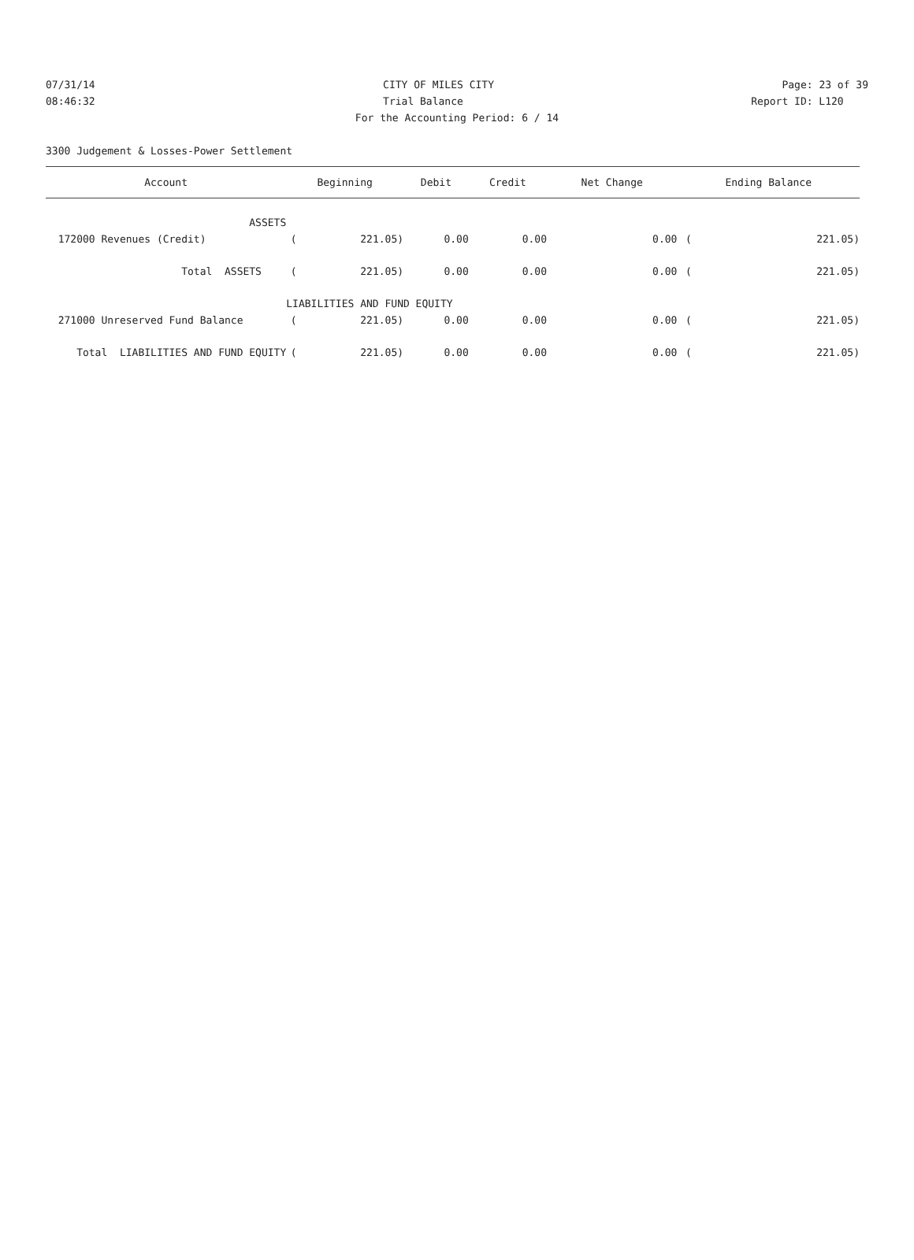07/31/14 CITY OF MILES CITY Page: 23 of 39
08:46:32 Trial Balance Report ID: L120
For the Accounting Period: 6 / 14
3300 Judgement & Losses-Power Settlement
| Account | Beginning | | Debit | Credit | Net Change | Ending Balance | |
| --- | --- | --- | --- | --- | --- | --- | --- |
| ASSETS | | | | | | | |
| 172000 Revenues (Credit) | ( | 221.05) | 0.00 | 0.00 | 0.00 | ( | 221.05) |
| Total ASSETS | ( | 221.05) | 0.00 | 0.00 | 0.00 | ( | 221.05) |
| | LIABILITIES AND FUND EQUITY | | | | | | |
| 271000 Unreserved Fund Balance | ( | 221.05) | 0.00 | 0.00 | 0.00 | ( | 221.05) |
| Total LIABILITIES AND FUND EQUITY | ( | 221.05) | 0.00 | 0.00 | 0.00 | ( | 221.05) |